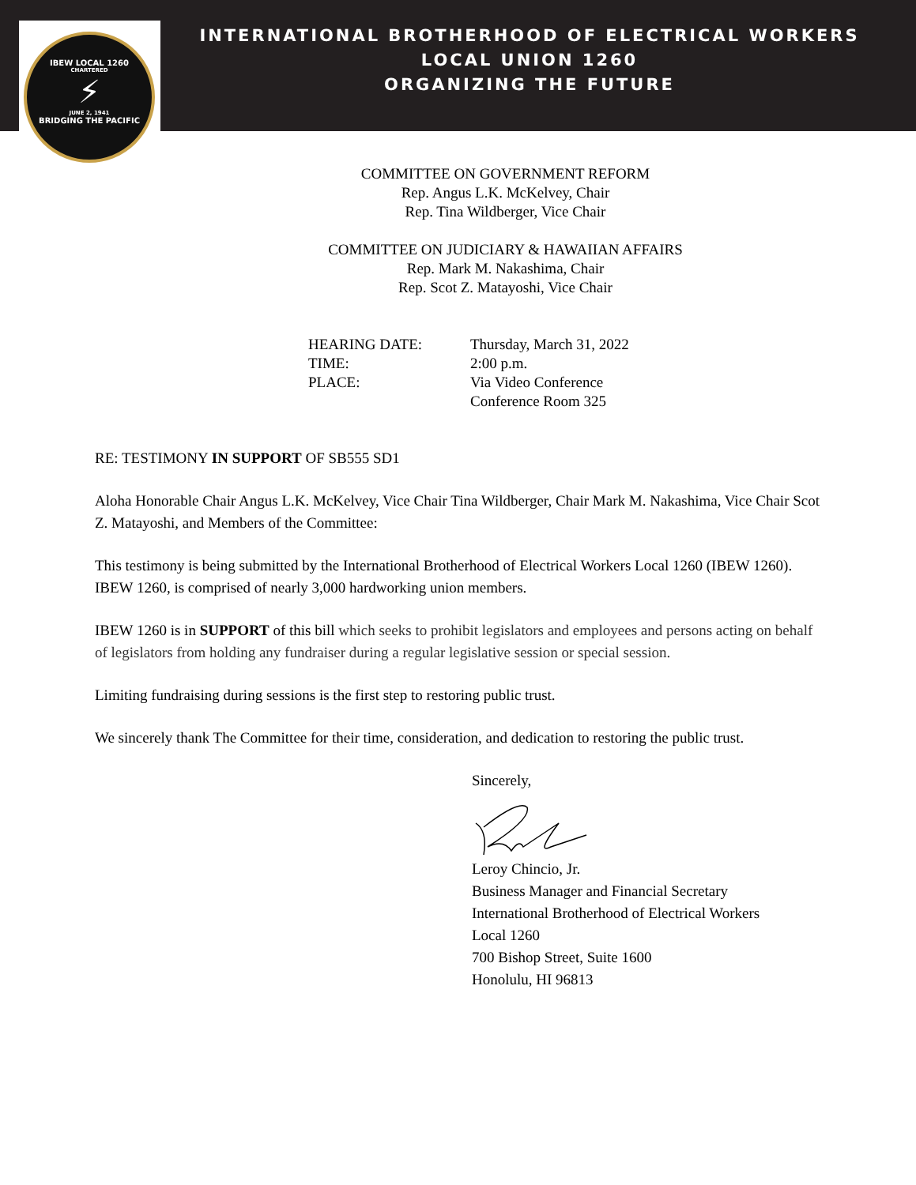IBEW LOCAL 1260
CHARTERED
⚡
JUNE 2, 1941
BRIDGING THE PACIFIC
INTERNATIONAL BROTHERHOOD OF ELECTRICAL WORKERS
LOCAL UNION 1260
ORGANIZING THE FUTURE
COMMITTEE ON GOVERNMENT REFORM
Rep. Angus L.K. McKelvey, Chair
Rep. Tina Wildberger, Vice Chair
COMMITTEE ON JUDICIARY & HAWAIIAN AFFAIRS
Rep. Mark M. Nakashima, Chair
Rep. Scot Z. Matayoshi, Vice Chair
| HEARING DATE: | Thursday, March 31, 2022 |
| TIME: | 2:00 p.m. |
| PLACE: | Via Video Conference Conference Room 325 |
RE: TESTIMONY IN SUPPORT OF SB555 SD1
Aloha Honorable Chair Angus L.K. McKelvey, Vice Chair Tina Wildberger, Chair Mark M. Nakashima, Vice Chair Scot Z. Matayoshi, and Members of the Committee:
This testimony is being submitted by the International Brotherhood of Electrical Workers Local 1260 (IBEW 1260). IBEW 1260, is comprised of nearly 3,000 hardworking union members.
IBEW 1260 is in SUPPORT of this bill which seeks to prohibit legislators and employees and persons acting on behalf of legislators from holding any fundraiser during a regular legislative session or special session.
Limiting fundraising during sessions is the first step to restoring public trust.
We sincerely thank The Committee for their time, consideration, and dedication to restoring the public trust.
Sincerely,
Leroy Chincio, Jr.
Business Manager and Financial Secretary
International Brotherhood of Electrical Workers
Local 1260
700 Bishop Street, Suite 1600
Honolulu, HI 96813